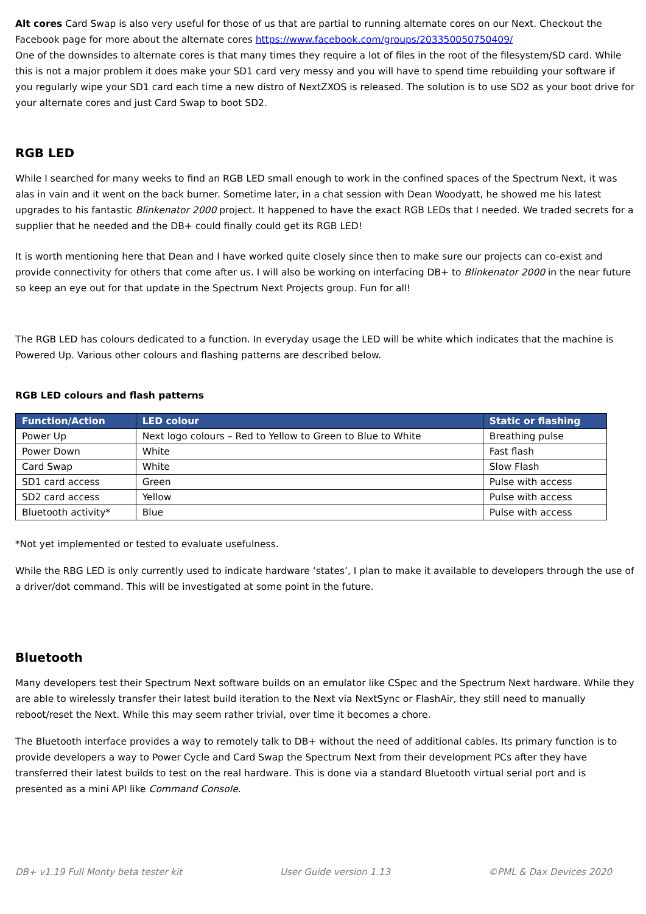Alt cores Card Swap is also very useful for those of us that are partial to running alternate cores on our Next. Checkout the Facebook page for more about the alternate cores https://www.facebook.com/groups/203350050750409/
One of the downsides to alternate cores is that many times they require a lot of files in the root of the filesystem/SD card. While this is not a major problem it does make your SD1 card very messy and you will have to spend time rebuilding your software if you regularly wipe your SD1 card each time a new distro of NextZXOS is released. The solution is to use SD2 as your boot drive for your alternate cores and just Card Swap to boot SD2.
RGB LED
While I searched for many weeks to find an RGB LED small enough to work in the confined spaces of the Spectrum Next, it was alas in vain and it went on the back burner. Sometime later, in a chat session with Dean Woodyatt, he showed me his latest upgrades to his fantastic Blinkenator 2000 project. It happened to have the exact RGB LEDs that I needed. We traded secrets for a supplier that he needed and the DB+ could finally could get its RGB LED!
It is worth mentioning here that Dean and I have worked quite closely since then to make sure our projects can co-exist and provide connectivity for others that come after us. I will also be working on interfacing DB+ to Blinkenator 2000 in the near future so keep an eye out for that update in the Spectrum Next Projects group. Fun for all!
The RGB LED has colours dedicated to a function. In everyday usage the LED will be white which indicates that the machine is Powered Up. Various other colours and flashing patterns are described below.
RGB LED colours and flash patterns
| Function/Action | LED colour | Static or flashing |
| --- | --- | --- |
| Power Up | Next logo colours – Red to Yellow to Green to Blue to White | Breathing pulse |
| Power Down | White | Fast flash |
| Card Swap | White | Slow Flash |
| SD1 card access | Green | Pulse with access |
| SD2 card access | Yellow | Pulse with access |
| Bluetooth activity* | Blue | Pulse with access |
*Not yet implemented or tested to evaluate usefulness.
While the RBG LED is only currently used to indicate hardware ‘states’, I plan to make it available to developers through the use of a driver/dot command. This will be investigated at some point in the future.
Bluetooth
Many developers test their Spectrum Next software builds on an emulator like CSpec and the Spectrum Next hardware. While they are able to wirelessly transfer their latest build iteration to the Next via NextSync or FlashAir, they still need to manually reboot/reset the Next. While this may seem rather trivial, over time it becomes a chore.
The Bluetooth interface provides a way to remotely talk to DB+ without the need of additional cables. Its primary function is to provide developers a way to Power Cycle and Card Swap the Spectrum Next from their development PCs after they have transferred their latest builds to test on the real hardware. This is done via a standard Bluetooth virtual serial port and is presented as a mini API like Command Console.
DB+ v1.19 Full Monty beta tester kit User Guide version 1.13 ©PML & Dax Devices 2020